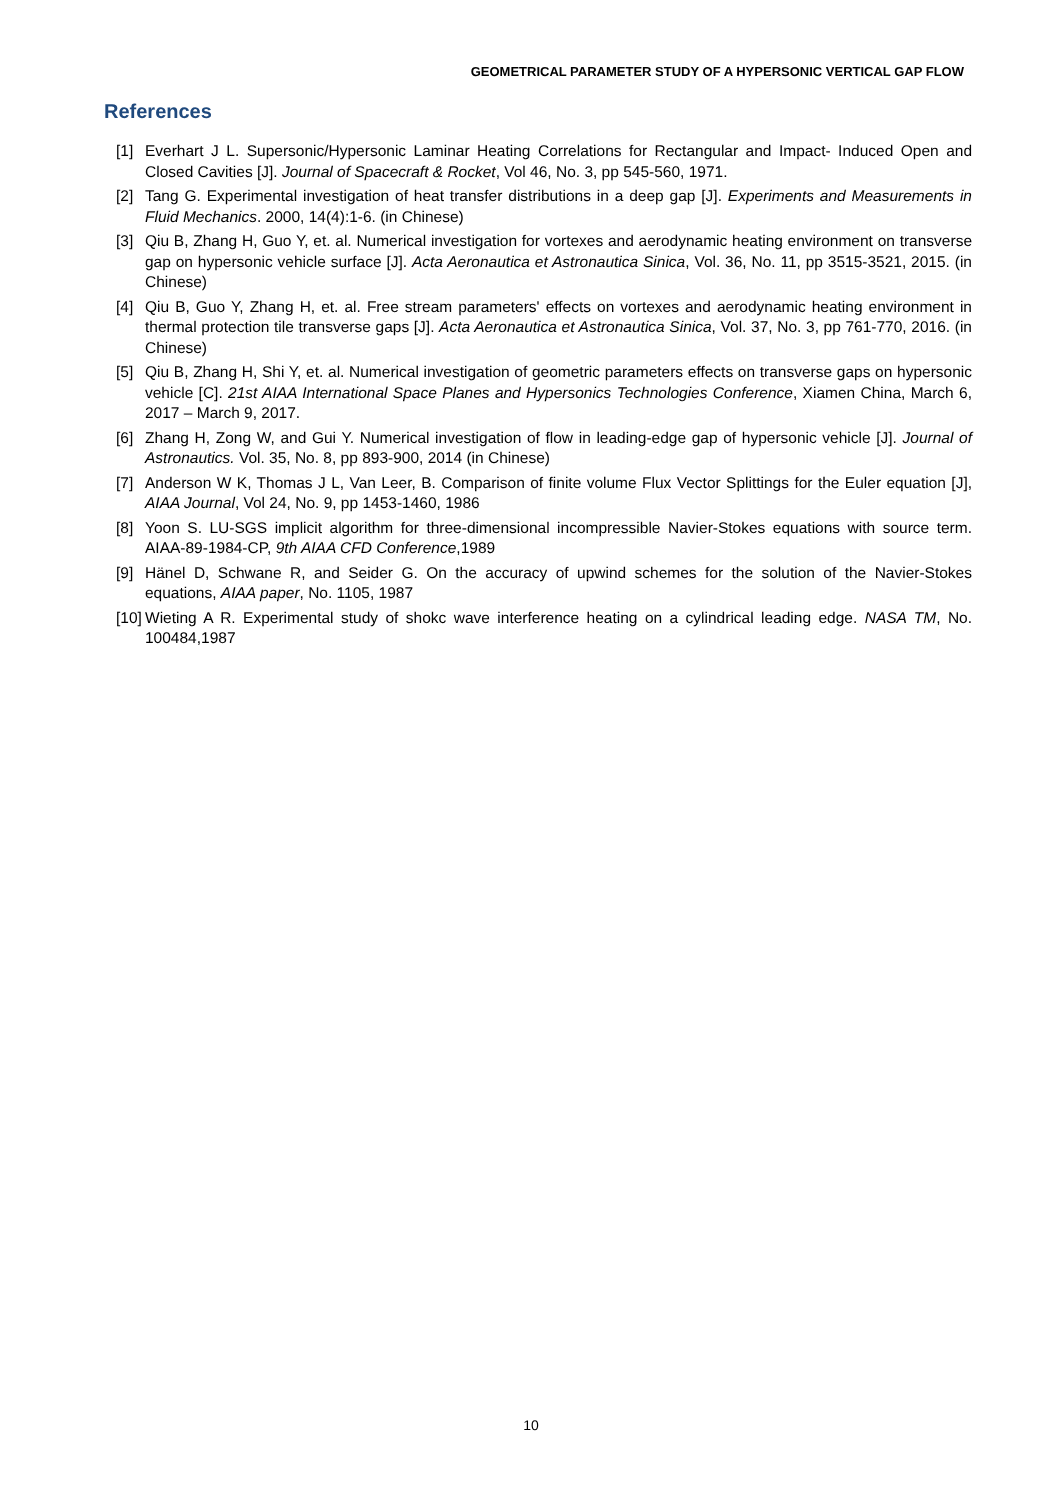GEOMETRICAL PARAMETER STUDY OF A HYPERSONIC VERTICAL GAP FLOW
References
[1] Everhart J L. Supersonic/Hypersonic Laminar Heating Correlations for Rectangular and Impact- Induced Open and Closed Cavities [J]. Journal of Spacecraft & Rocket, Vol 46, No. 3, pp 545-560, 1971.
[2] Tang G. Experimental investigation of heat transfer distributions in a deep gap [J]. Experiments and Measurements in Fluid Mechanics. 2000, 14(4):1-6. (in Chinese)
[3] Qiu B, Zhang H, Guo Y, et. al. Numerical investigation for vortexes and aerodynamic heating environment on transverse gap on hypersonic vehicle surface [J]. Acta Aeronautica et Astronautica Sinica, Vol. 36, No. 11, pp 3515-3521, 2015. (in Chinese)
[4] Qiu B, Guo Y, Zhang H, et. al. Free stream parameters' effects on vortexes and aerodynamic heating environment in thermal protection tile transverse gaps [J]. Acta Aeronautica et Astronautica Sinica, Vol. 37, No. 3, pp 761-770, 2016. (in Chinese)
[5] Qiu B, Zhang H, Shi Y, et. al. Numerical investigation of geometric parameters effects on transverse gaps on hypersonic vehicle [C]. 21st AIAA International Space Planes and Hypersonics Technologies Conference, Xiamen China, March 6, 2017 – March 9, 2017.
[6] Zhang H, Zong W, and Gui Y. Numerical investigation of flow in leading-edge gap of hypersonic vehicle [J]. Journal of Astronautics. Vol. 35, No. 8, pp 893-900, 2014 (in Chinese)
[7] Anderson W K, Thomas J L, Van Leer, B. Comparison of finite volume Flux Vector Splittings for the Euler equation [J], AIAA Journal, Vol 24, No. 9, pp 1453-1460, 1986
[8] Yoon S. LU-SGS implicit algorithm for three-dimensional incompressible Navier-Stokes equations with source term. AIAA-89-1984-CP, 9th AIAA CFD Conference,1989
[9] Hänel D, Schwane R, and Seider G. On the accuracy of upwind schemes for the solution of the Navier-Stokes equations, AIAA paper, No. 1105, 1987
[10] Wieting A R. Experimental study of shokc wave interference heating on a cylindrical leading edge. NASA TM, No. 100484,1987
10